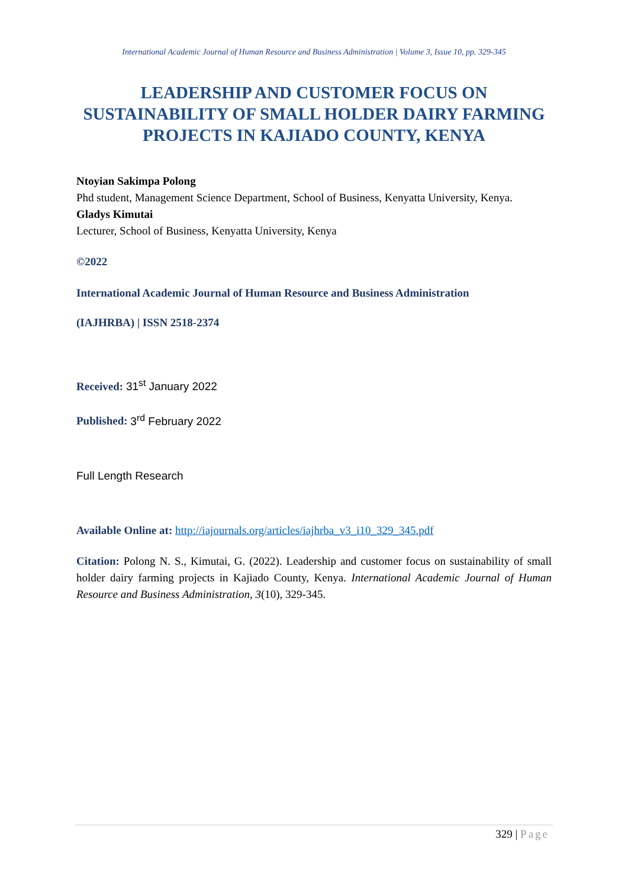International Academic Journal of Human Resource and Business Administration | Volume 3, Issue 10, pp. 329-345
LEADERSHIP AND CUSTOMER FOCUS ON SUSTAINABILITY OF SMALL HOLDER DAIRY FARMING PROJECTS IN KAJIADO COUNTY, KENYA
Ntoyian Sakimpa Polong
Phd student, Management Science Department, School of Business, Kenyatta University, Kenya.
Gladys Kimutai
Lecturer, School of Business, Kenyatta University, Kenya
©2022
International Academic Journal of Human Resource and Business Administration
(IAJHRBA) | ISSN 2518-2374
Received: 31<sup>st</sup> January 2022
Published: 3<sup>rd</sup> February 2022
Full Length Research
Available Online at: http://iajournals.org/articles/iajhrba_v3_i10_329_345.pdf
Citation: Polong N. S., Kimutai, G. (2022). Leadership and customer focus on sustainability of small holder dairy farming projects in Kajiado County, Kenya. International Academic Journal of Human Resource and Business Administration, 3(10), 329-345.
329 | Page